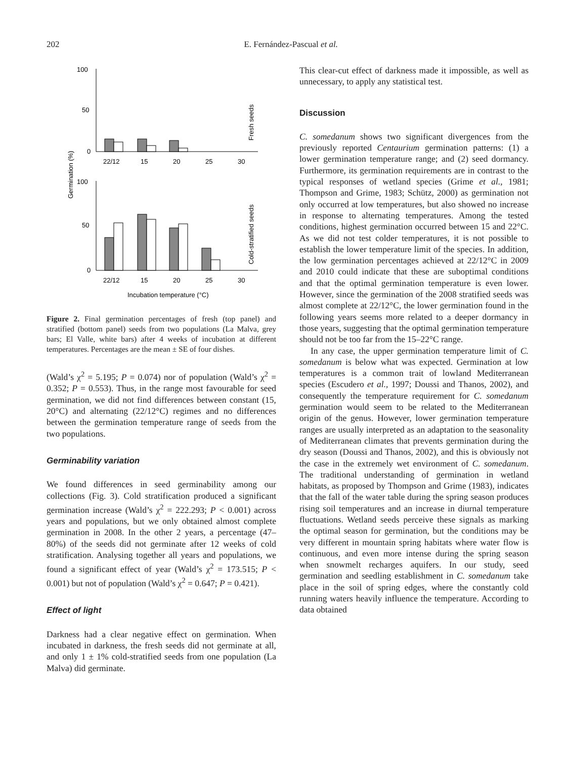202 E. Fernández-Pascual et al.
100
50
0
22/12
15
20
25
30
Fresh seeds
100
50
0
22/12
15
20
25
30
Cold-stratified seeds
Germination (%)
Incubation temperature (°C)
Figure 2. Final germination percentages of fresh (top panel) and stratified (bottom panel) seeds from two populations (La Malva, grey bars; El Valle, white bars) after 4 weeks of incubation at different temperatures. Percentages are the mean ± SE of four dishes.
(Wald’s χ<sup>2</sup> = 5.195; P = 0.074) nor of population (Wald’s χ<sup>2</sup> = 0.352; P = 0.553). Thus, in the range most favourable for seed germination, we did not find differences between constant (15, 20°C) and alternating (22/12°C) regimes and no differences between the germination temperature range of seeds from the two populations.
Germinability variation
We found differences in seed germinability among our collections (Fig. 3). Cold stratification produced a significant germination increase (Wald’s χ<sup>2</sup> = 222.293; P < 0.001) across years and populations, but we only obtained almost complete germination in 2008. In the other 2 years, a percentage (47–80%) of the seeds did not germinate after 12 weeks of cold stratification. Analysing together all years and populations, we found a significant effect of year (Wald’s χ<sup>2</sup> = 173.515; P < 0.001) but not of population (Wald’s χ<sup>2</sup> = 0.647; P = 0.421).
Effect of light
Darkness had a clear negative effect on germination. When incubated in darkness, the fresh seeds did not germinate at all, and only 1 ± 1% cold-stratified seeds from one population (La Malva) did germinate.
This clear-cut effect of darkness made it impossible, as well as unnecessary, to apply any statistical test.
Discussion
C. somedanum shows two significant divergences from the previously reported Centaurium germination patterns: (1) a lower germination temperature range; and (2) seed dormancy. Furthermore, its germination requirements are in contrast to the typical responses of wetland species (Grime et al., 1981; Thompson and Grime, 1983; Schütz, 2000) as germination not only occurred at low temperatures, but also showed no increase in response to alternating temperatures. Among the tested conditions, highest germination occurred between 15 and 22°C. As we did not test colder temperatures, it is not possible to establish the lower temperature limit of the species. In addition, the low germination percentages achieved at 22/12°C in 2009 and 2010 could indicate that these are suboptimal conditions and that the optimal germination temperature is even lower. However, since the germination of the 2008 stratified seeds was almost complete at 22/12°C, the lower germination found in the following years seems more related to a deeper dormancy in those years, suggesting that the optimal germination temperature should not be too far from the 15–22°C range.
In any case, the upper germination temperature limit of C. somedanum is below what was expected. Germination at low temperatures is a common trait of lowland Mediterranean species (Escudero et al., 1997; Doussi and Thanos, 2002), and consequently the temperature requirement for C. somedanum germination would seem to be related to the Mediterranean origin of the genus. However, lower germination temperature ranges are usually interpreted as an adaptation to the seasonality of Mediterranean climates that prevents germination during the dry season (Doussi and Thanos, 2002), and this is obviously not the case in the extremely wet environment of C. somedanum. The traditional understanding of germination in wetland habitats, as proposed by Thompson and Grime (1983), indicates that the fall of the water table during the spring season produces rising soil temperatures and an increase in diurnal temperature fluctuations. Wetland seeds perceive these signals as marking the optimal season for germination, but the conditions may be very different in mountain spring habitats where water flow is continuous, and even more intense during the spring season when snowmelt recharges aquifers. In our study, seed germination and seedling establishment in C. somedanum take place in the soil of spring edges, where the constantly cold running waters heavily influence the temperature. According to data obtained